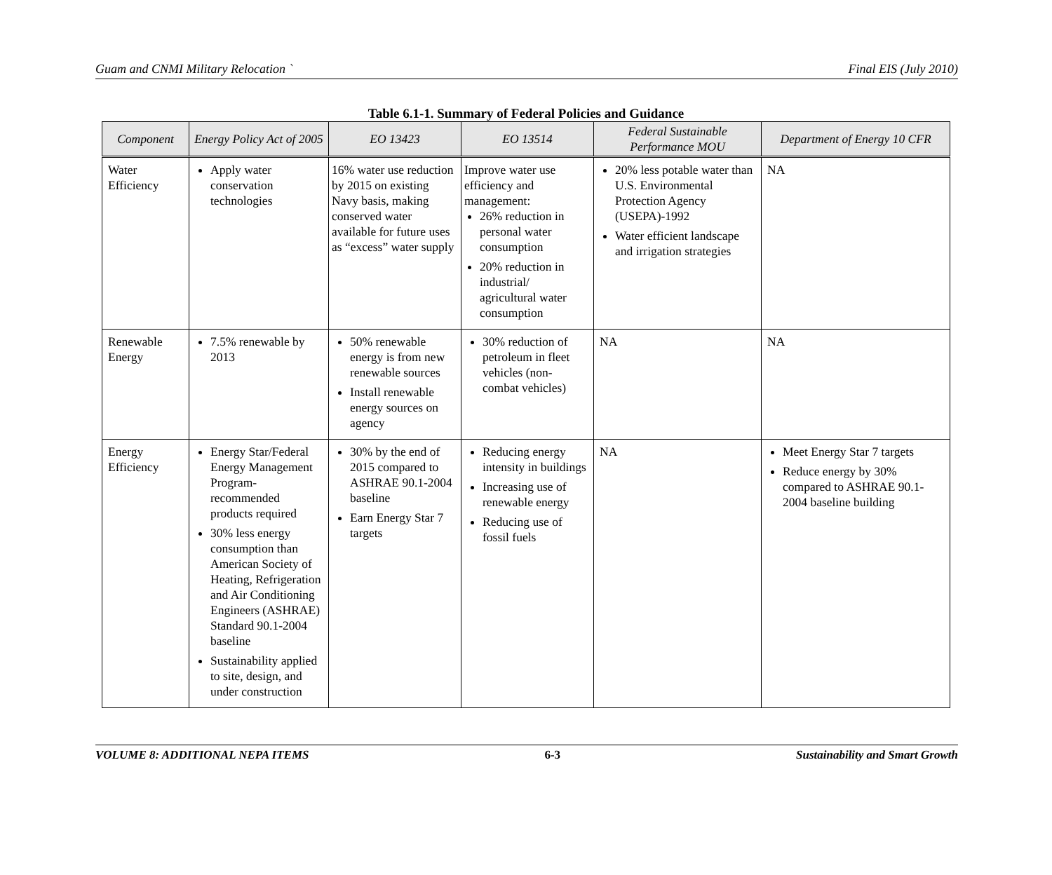Guam and CNMI Military Relocation ` Final EIS (July 2010)
Table 6.1-1. Summary of Federal Policies and Guidance
| Component | Energy Policy Act of 2005 | EO 13423 | EO 13514 | Federal Sustainable Performance MOU | Department of Energy 10 CFR |
| --- | --- | --- | --- | --- | --- |
| Water Efficiency | Apply water conservation technologies | 16% water use reduction by 2015 on existing Navy basis, making conserved water available for future uses as “excess” water supply | Improve water use efficiency and management: 26% reduction in personal water consumption 20% reduction in industrial/ agricultural water consumption | 20% less potable water than U.S. Environmental Protection Agency (USEPA)-1992 Water efficient landscape and irrigation strategies | NA |
| Renewable Energy | 7.5% renewable by 2013 | 50% renewable energy is from new renewable sources Install renewable energy sources on agency | 30% reduction of petroleum in fleet vehicles (non-combat vehicles) | NA | NA |
| Energy Efficiency | Energy Star/Federal Energy Management Program-recommended products required 30% less energy consumption than American Society of Heating, Refrigeration and Air Conditioning Engineers (ASHRAE) Standard 90.1-2004 baseline Sustainability applied to site, design, and under construction | 30% by the end of 2015 compared to ASHRAE 90.1-2004 baseline Earn Energy Star 7 targets | Reducing energy intensity in buildings Increasing use of renewable energy Reducing use of fossil fuels | NA | Meet Energy Star 7 targets Reduce energy by 30% compared to ASHRAE 90.1-2004 baseline building |
VOLUME 8: ADDITIONAL NEPA ITEMS 6-3 Sustainability and Smart Growth